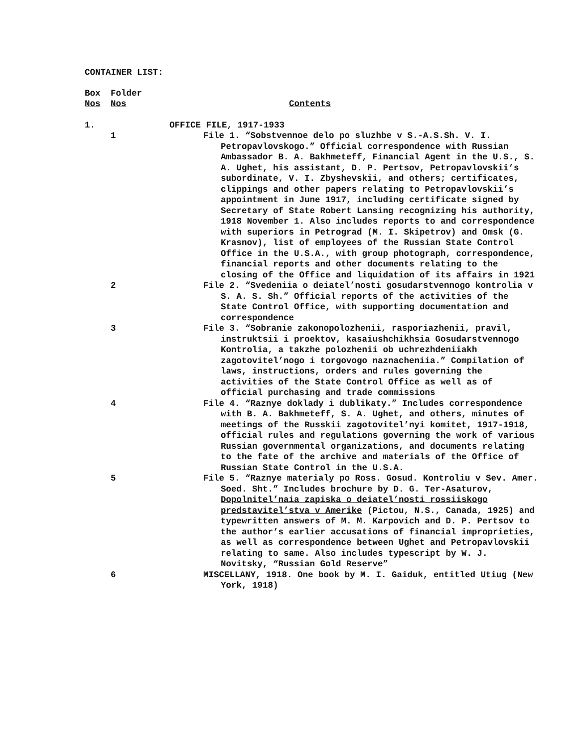CONTAINER LIST:
| Box Nos | Folder Nos | Contents |
| 1. | | OFFICE FILE, 1917-1933 |
| | 1 | File 1. “Sobstvennoe delo po sluzhbe v S.-A.S.Sh. V. I. Petropavlovskogo.” Official correspondence with Russian Ambassador B. A. Bakhmeteff, Financial Agent in the U.S., S. A. Ughet, his assistant, D. P. Pertsov, Petropavlovskii’s subordinate, V. I. Zbyshevskii, and others; certificates, clippings and other papers relating to Petropavlovskii’s appointment in June 1917, including certificate signed by Secretary of State Robert Lansing recognizing his authority, 1918 November 1. Also includes reports to and correspondence with superiors in Petrograd (M. I. Skipetrov) and Omsk (G. Krasnov), list of employees of the Russian State Control Office in the U.S.A., with group photograph, correspondence, financial reports and other documents relating to the closing of the Office and liquidation of its affairs in 1921 |
| | 2 | File 2. “Svedeniia o deiatel’nosti gosudarstvennogo kontrolia v S. A. S. Sh.” Official reports of the activities of the State Control Office, with supporting documentation and correspondence |
| | 3 | File 3. “Sobranie zakonopolozhenii, rasporiazhenii, pravil, instruktsii i proektov, kasaiushchikhsia Gosudarstvennogo Kontrolia, a takzhe polozhenii ob uchrezhdeniiakh zagotovitel’nogo i torgovogo naznacheniia.” Compilation of laws, instructions, orders and rules governing the activities of the State Control Office as well as of official purchasing and trade commissions |
| | 4 | File 4. “Raznye doklady i dublikaty.” Includes correspondence with B. A. Bakhmeteff, S. A. Ughet, and others, minutes of meetings of the Russkii zagotovitel’nyi komitet, 1917-1918, official rules and regulations governing the work of various Russian governmental organizations, and documents relating to the fate of the archive and materials of the Office of Russian State Control in the U.S.A. |
| | 5 | File 5. “Raznye materialy po Ross. Gosud. Kontroliu v Sev. Amer. Soed. Sht.” Includes brochure by D. G. Ter-Asaturov, Dopolnitel’naia zapiska o deiatel’nosti rossiiskogo predstavitel’stva v Amerike (Pictou, N.S., Canada, 1925) and typewritten answers of M. M. Karpovich and D. P. Pertsov to the author’s earlier accusations of financial improprieties, as well as correspondence between Ughet and Petropavlovskii relating to same. Also includes typescript by W. J. Novitsky, “Russian Gold Reserve” |
| | 6 | MISCELLANY, 1918. One book by M. I. Gaiduk, entitled Utiug (New York, 1918) |